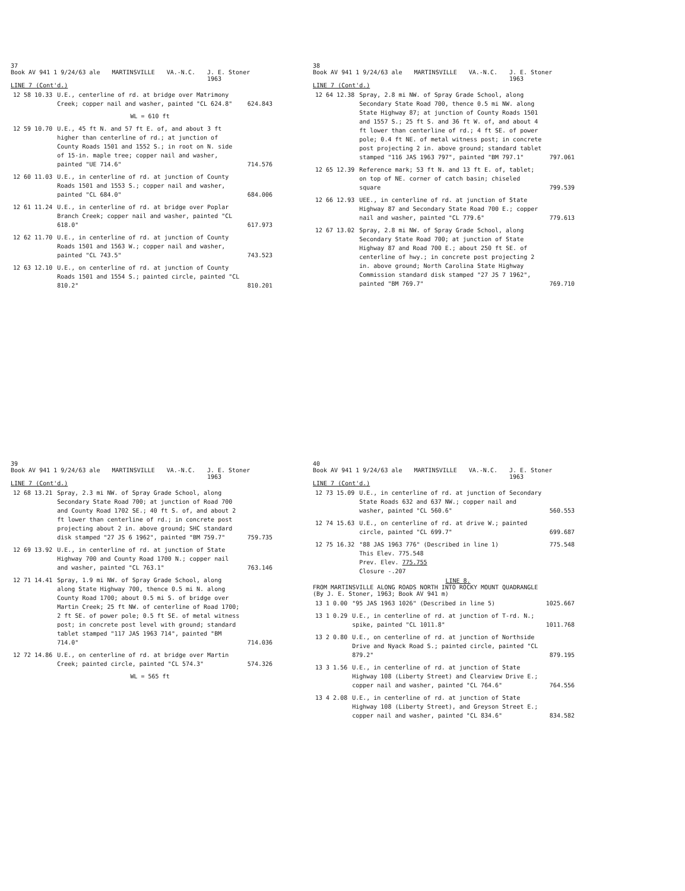37
Book AV 941 1 9/24/63 ale MARTINSVILLE VA.-N.C. J. E. Stoner
1963
LINE 7 (Cont'd.)
| 12 58 10.33 | U.E., centerline of rd. at bridge over Matrimony Creek; copper nail and washer, painted "CL 624.8" | 624.843 |
| | WL = 610 ft | |
| 12 59 10.70 | U.E., 45 ft N. and 57 ft E. of, and about 3 ft higher than centerline of rd.; at junction of County Roads 1501 and 1552 S.; in root on N. side of 15-in. maple tree; copper nail and washer, painted "UE 714.6" | 714.576 |
| 12 60 11.03 | U.E., in centerline of rd. at junction of County Roads 1501 and 1553 S.; copper nail and washer, painted "CL 684.0" | 684.006 |
| 12 61 11.24 | U.E., in centerline of rd. at bridge over Poplar Branch Creek; copper nail and washer, painted "CL 618.0" | 617.973 |
| 12 62 11.70 | U.E., in centerline of rd. at junction of County Roads 1501 and 1563 W.; copper nail and washer, painted "CL 743.5" | 743.523 |
| 12 63 12.10 | U.E., on centerline of rd. at junction of County Roads 1501 and 1554 S.; painted circle, painted "CL 810.2" | 810.201 |
38
Book AV 941 1 9/24/63 ale MARTINSVILLE VA.-N.C. J. E. Stoner
1963
LINE 7 (Cont'd.)
| 12 64 12.38 | Spray, 2.8 mi NW. of Spray Grade School, along Secondary State Road 700, thence 0.5 mi NW. along State Highway 87; at junction of County Roads 1501 and 1557 S.; 25 ft S. and 36 ft W. of, and about 4 ft lower than centerline of rd.; 4 ft SE. of power pole; 0.4 ft NE. of metal witness post; in concrete post projecting 2 in. above ground; standard tablet stamped "116 JAS 1963 797", painted "BM 797.1" | 797.061 |
| 12 65 12.39 | Reference mark; 53 ft N. and 13 ft E. of, tablet; on top of NE. corner of catch basin; chiseled square | 799.539 |
| 12 66 12.93 | UEE., in centerline of rd. at junction of State Highway 87 and Secondary State Road 700 E.; copper nail and washer, painted "CL 779.6" | 779.613 |
| 12 67 13.02 | Spray, 2.8 mi NW. of Spray Grade School, along Secondary State Road 700; at junction of State Highway 87 and Road 700 E.; about 250 ft SE. of centerline of hwy.; in concrete post projecting 2 in. above ground; North Carolina State Highway Commission standard disk stamped "27 JS 7 1962", painted "BM 769.7" | 769.710 |
39
Book AV 941 1 9/24/63 ale MARTINSVILLE VA.-N.C. J. E. Stoner
1963
LINE 7 (Cont'd.)
| 12 68 13.21 | Spray, 2.3 mi NW. of Spray Grade School, along Secondary State Road 700; at junction of Road 700 and County Road 1702 SE.; 40 ft S. of, and about 2 ft lower than centerline of rd.; in concrete post projecting about 2 in. above ground; SHC standard disk stamped "27 JS 6 1962", painted "BM 759.7" | 759.735 |
| 12 69 13.92 | U.E., in centerline of rd. at junction of State Highway 700 and County Road 1700 N.; copper nail and washer, painted "CL 763.1" | 763.146 |
| 12 71 14.41 | Spray, 1.9 mi NW. of Spray Grade School, along along State Highway 700, thence 0.5 mi N. along County Road 1700; about 0.5 mi S. of bridge over Martin Creek; 25 ft NW. of centerline of Road 1700; 2 ft SE. of power pole; 0.5 ft SE. of metal witness post; in concrete post level with ground; standard tablet stamped "117 JAS 1963 714", painted "BM 714.0" | 714.036 |
| 12 72 14.86 | U.E., on centerline of rd. at bridge over Martin Creek; painted circle, painted "CL 574.3" | 574.326 |
| | WL = 565 ft | |
40
Book AV 941 1 9/24/63 ale MARTINSVILLE VA.-N.C. J. E. Stoner
1963
LINE 7 (Cont'd.)
| 12 73 15.09 | U.E., in centerline of rd. at junction of Secondary State Roads 632 and 637 NW.; copper nail and washer, painted "CL 560.6" | 560.553 |
| 12 74 15.63 | U.E., on centerline of rd. at drive W.; painted circle, painted "CL 699.7" | 699.687 |
| 12 75 16.32 | "88 JAS 1963 776" (Described in line 1) This Elev. 775.548 Prev. Elev. 775.755 Closure -.207 | 775.548 |
LINE 8.
FROM MARTINSVILLE ALONG ROADS NORTH INTO ROCKY MOUNT QUADRANGLE
(By J. E. Stoner, 1963; Book AV 941 m)
| 13 1 0.00 | "95 JAS 1963 1026" (Described in line 5) | 1025.667 |
| 13 1 0.29 | U.E., in centerline of rd. at junction of T-rd. N.; spike, painted "CL 1011.8" | 1011.768 |
| 13 2 0.80 | U.E., on centerline of rd. at junction of Northside Drive and Nyack Road S.; painted circle, painted "CL 879.2" | 879.195 |
| 13 3 1.56 | U.E., in centerline of rd. at junction of State Highway 108 (Liberty Street) and Clearview Drive E.; copper nail and washer, painted "CL 764.6" | 764.556 |
| 13 4 2.08 | U.E., in centerline of rd. at junction of State Highway 108 (Liberty Street), and Greyson Street E.; copper nail and washer, painted "CL 834.6" | 834.582 |